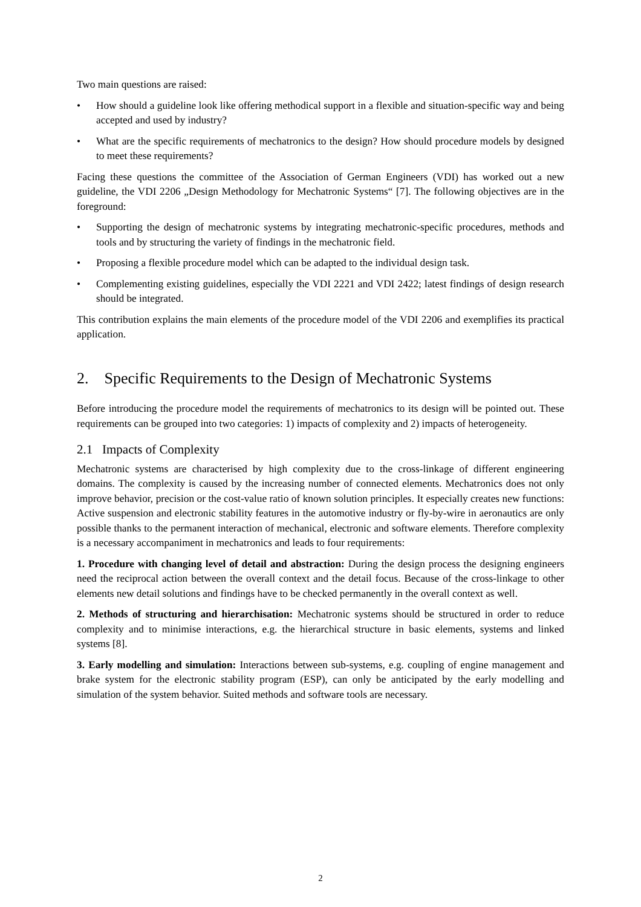Two main questions are raised:
• How should a guideline look like offering methodical support in a flexible and situation-specific way and being accepted and used by industry?
• What are the specific requirements of mechatronics to the design? How should procedure models by designed to meet these requirements?
Facing these questions the committee of the Association of German Engineers (VDI) has worked out a new guideline, the VDI 2206 „Design Methodology for Mechatronic Systems“ [7]. The following objectives are in the foreground:
• Supporting the design of mechatronic systems by integrating mechatronic-specific procedures, methods and tools and by structuring the variety of findings in the mechatronic field.
• Proposing a flexible procedure model which can be adapted to the individual design task.
• Complementing existing guidelines, especially the VDI 2221 and VDI 2422; latest findings of design research should be integrated.
This contribution explains the main elements of the procedure model of the VDI 2206 and exemplifies its practical application.
2. Specific Requirements to the Design of Mechatronic Systems
Before introducing the procedure model the requirements of mechatronics to its design will be pointed out. These requirements can be grouped into two categories: 1) impacts of complexity and 2) impacts of heterogeneity.
2.1 Impacts of Complexity
Mechatronic systems are characterised by high complexity due to the cross-linkage of different engineering domains. The complexity is caused by the increasing number of connected elements. Mechatronics does not only improve behavior, precision or the cost-value ratio of known solution principles. It especially creates new functions: Active suspension and electronic stability features in the automotive industry or fly-by-wire in aeronautics are only possible thanks to the permanent interaction of mechanical, electronic and software elements. Therefore complexity is a necessary accompaniment in mechatronics and leads to four requirements:
1. Procedure with changing level of detail and abstraction: During the design process the designing engineers need the reciprocal action between the overall context and the detail focus. Because of the cross-linkage to other elements new detail solutions and findings have to be checked permanently in the overall context as well.
2. Methods of structuring and hierarchisation: Mechatronic systems should be structured in order to reduce complexity and to minimise interactions, e.g. the hierarchical structure in basic elements, systems and linked systems [8].
3. Early modelling and simulation: Interactions between sub-systems, e.g. coupling of engine management and brake system for the electronic stability program (ESP), can only be anticipated by the early modelling and simulation of the system behavior. Suited methods and software tools are necessary.
2